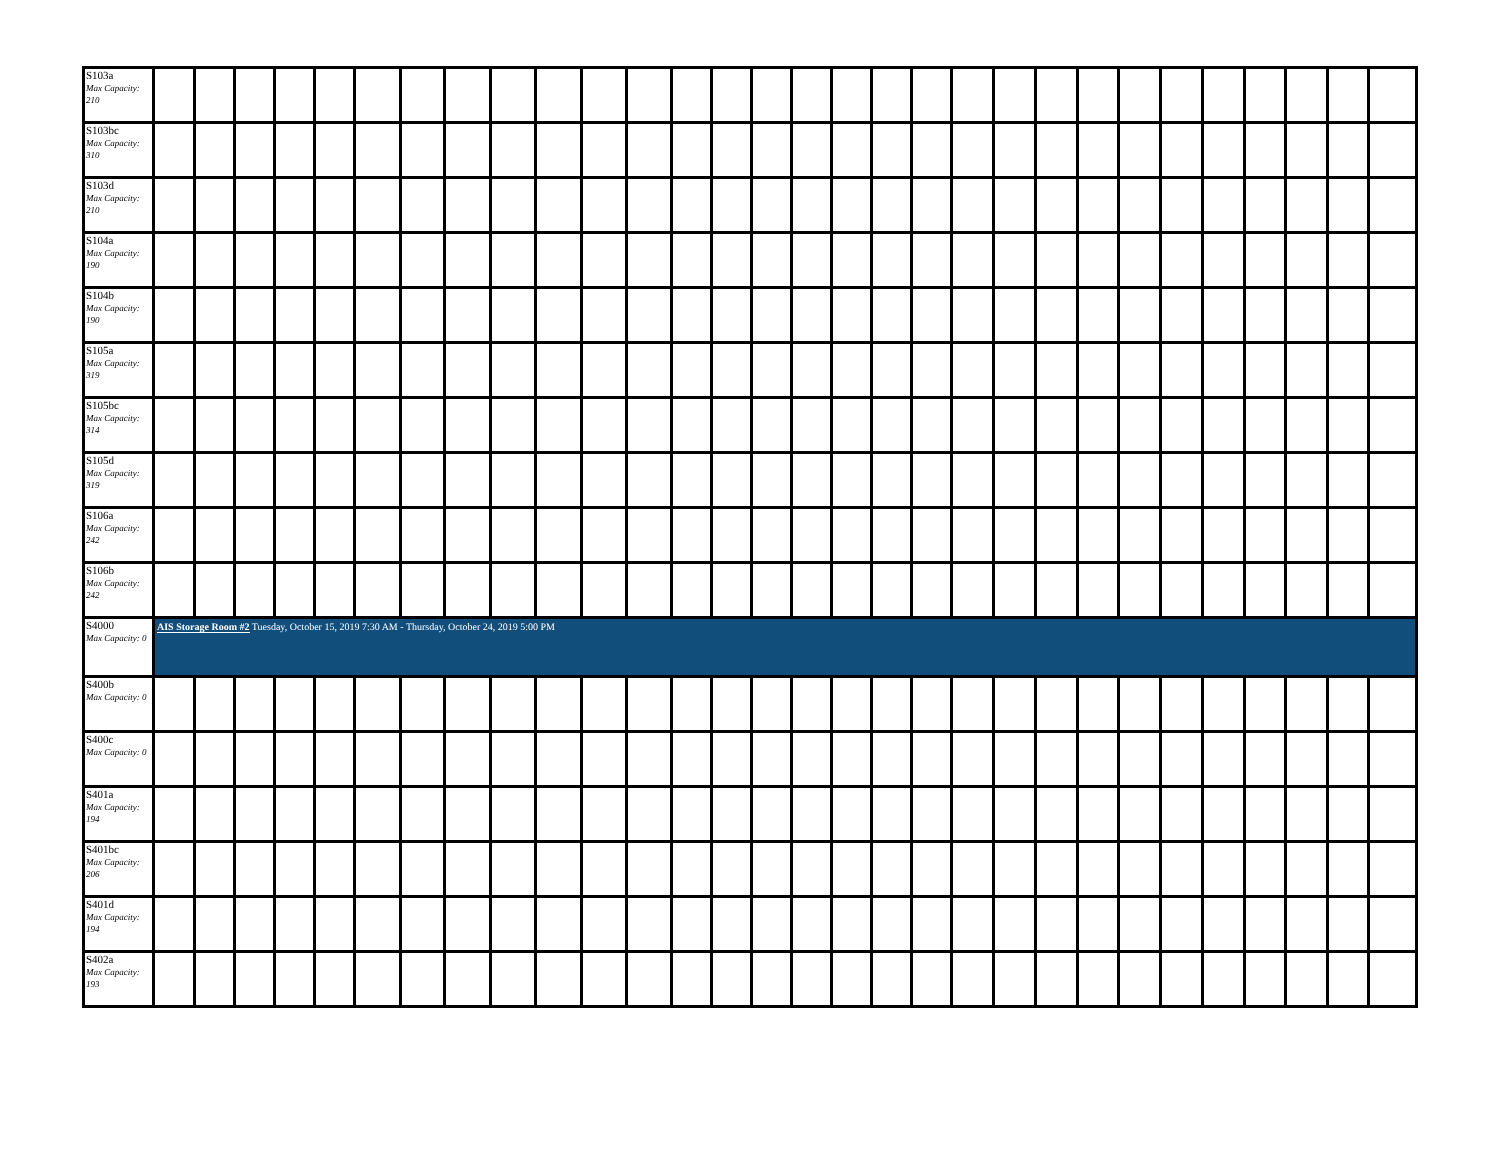| S103a Max Capacity: 210 | | | | | | | | | | | | | | | | | | | | | | | | | | | | | | |
| S103bc Max Capacity: 310 | | | | | | | | | | | | | | | | | | | | | | | | | | | | | | |
| S103d Max Capacity: 210 | | | | | | | | | | | | | | | | | | | | | | | | | | | | | | |
| S104a Max Capacity: 190 | | | | | | | | | | | | | | | | | | | | | | | | | | | | | | |
| S104b Max Capacity: 190 | | | | | | | | | | | | | | | | | | | | | | | | | | | | | | |
| S105a Max Capacity: 319 | | | | | | | | | | | | | | | | | | | | | | | | | | | | | | |
| S105bc Max Capacity: 314 | | | | | | | | | | | | | | | | | | | | | | | | | | | | | | |
| S105d Max Capacity: 319 | | | | | | | | | | | | | | | | | | | | | | | | | | | | | | |
| S106a Max Capacity: 242 | | | | | | | | | | | | | | | | | | | | | | | | | | | | | | |
| S106b Max Capacity: 242 | | | | | | | | | | | | | | | | | | | | | | | | | | | | | | |
| S4000 Max Capacity: 0 | AIS Storage Room #2 Tuesday, October 15, 2019 7:30 AM - Thursday, October 24, 2019 5:00 PM | | | | | | | | | | | | | | | | | | | | | | | | | | | | | |
| S400b Max Capacity: 0 | | | | | | | | | | | | | | | | | | | | | | | | | | | | | | |
| S400c Max Capacity: 0 | | | | | | | | | | | | | | | | | | | | | | | | | | | | | | |
| S401a Max Capacity: 194 | | | | | | | | | | | | | | | | | | | | | | | | | | | | | | |
| S401bc Max Capacity: 206 | | | | | | | | | | | | | | | | | | | | | | | | | | | | | | |
| S401d Max Capacity: 194 | | | | | | | | | | | | | | | | | | | | | | | | | | | | | | |
| S402a Max Capacity: 193 | | | | | | | | | | | | | | | | | | | | | | | | | | | | | | |